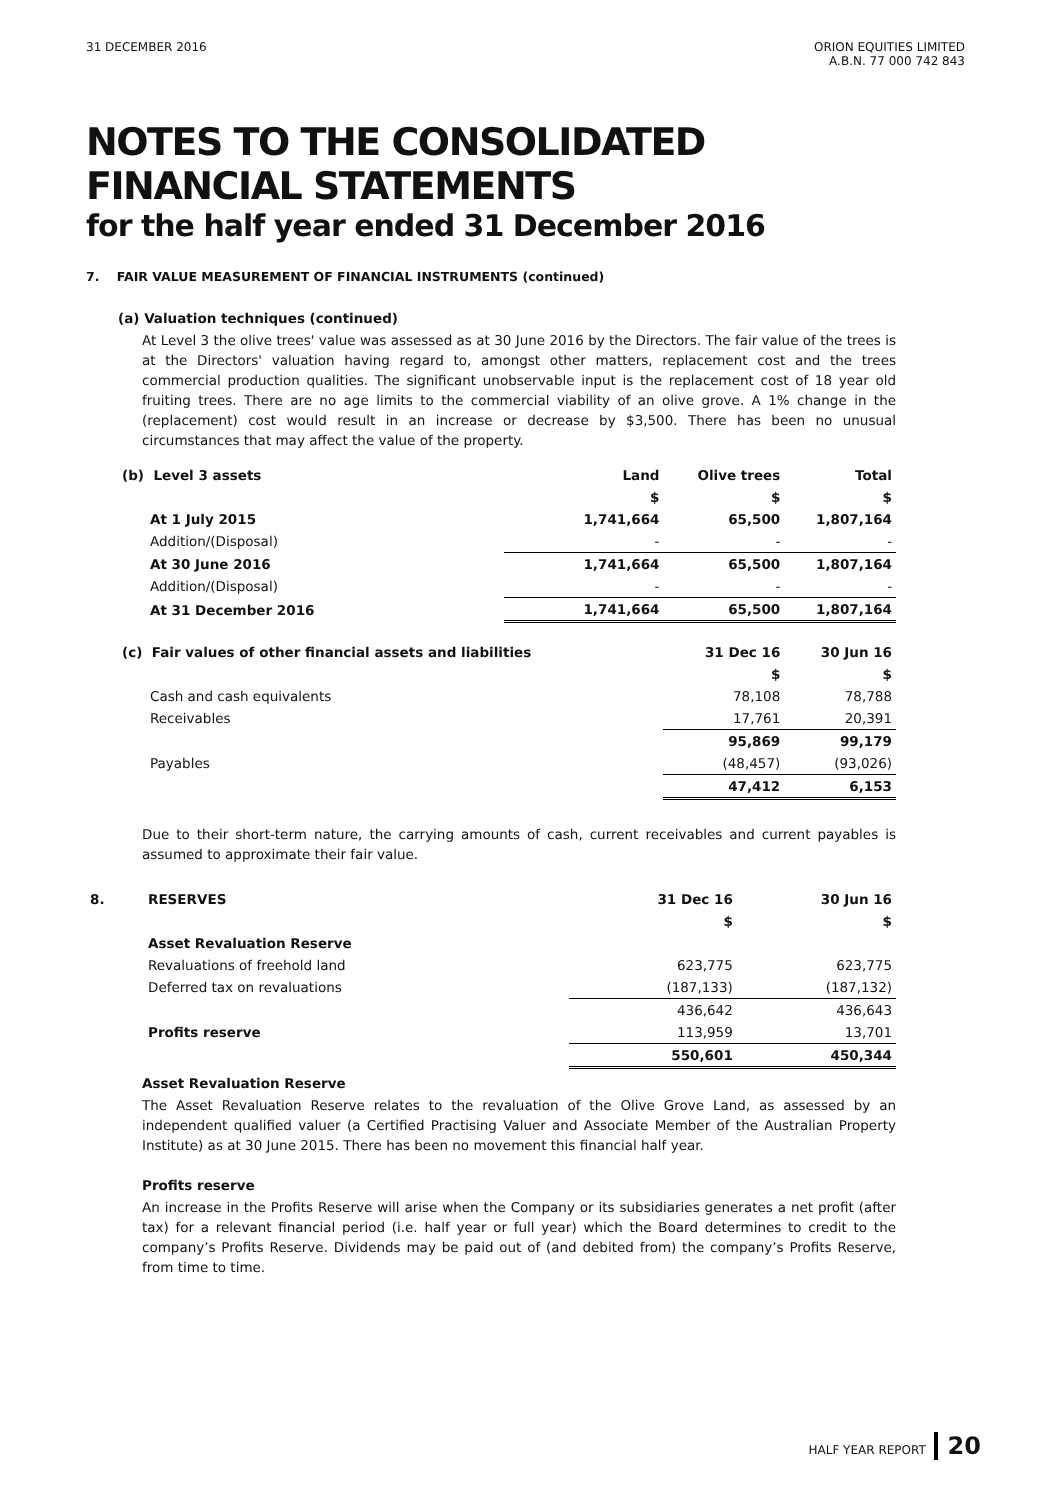31 DECEMBER 2016 ORION EQUITIES LIMITED
A.B.N. 77 000 742 843
NOTES TO THE CONSOLIDATED
FINANCIAL STATEMENTS
for the half year ended 31 December 2016
7. FAIR VALUE MEASUREMENT OF FINANCIAL INSTRUMENTS (continued)
(a) Valuation techniques (continued)
At Level 3 the olive trees' value was assessed as at 30 June 2016 by the Directors. The fair value of the trees is at the Directors' valuation having regard to, amongst other matters, replacement cost and the trees commercial production qualities. The significant unobservable input is the replacement cost of 18 year old fruiting trees. There are no age limits to the commercial viability of an olive grove. A 1% change in the (replacement) cost would result in an increase or decrease by $3,500. There has been no unusual circumstances that may affect the value of the property.
| (b) Level 3 assets | | Land | Olive trees | Total |
| | | $ | $ | $ |
| | At 1 July 2015 | 1,741,664 | 65,500 | 1,807,164 |
| | Addition/(Disposal) | - | - | - |
| | At 30 June 2016 | 1,741,664 | 65,500 | 1,807,164 |
| | Addition/(Disposal) | - | - | - |
| | At 31 December 2016 | 1,741,664 | 65,500 | 1,807,164 |
| (c) Fair values of other financial assets and liabilities | | | 31 Dec 16 | 30 Jun 16 |
| | | | $ | $ |
| | Cash and cash equivalents | | 78,108 | 78,788 |
| | Receivables | | 17,761 | 20,391 |
| | | | 95,869 | 99,179 |
| | Payables | | (48,457) | (93,026) |
| | | | 47,412 | 6,153 |
Due to their short-term nature, the carrying amounts of cash, current receivables and current payables is assumed to approximate their fair value.
| 8. | RESERVES | 31 Dec 16 | 30 Jun 16 |
| | | $ | $ |
| | Asset Revaluation Reserve | | |
| | Revaluations of freehold land | 623,775 | 623,775 |
| | Deferred tax on revaluations | (187,133) | (187,132) |
| | | 436,642 | 436,643 |
| | Profits reserve | 113,959 | 13,701 |
| | | 550,601 | 450,344 |
Asset Revaluation Reserve
The Asset Revaluation Reserve relates to the revaluation of the Olive Grove Land, as assessed by an independent qualified valuer (a Certified Practising Valuer and Associate Member of the Australian Property Institute) as at 30 June 2015. There has been no movement this financial half year.
Profits reserve
An increase in the Profits Reserve will arise when the Company or its subsidiaries generates a net profit (after tax) for a relevant financial period (i.e. half year or full year) which the Board determines to credit to the company’s Profits Reserve. Dividends may be paid out of (and debited from) the company’s Profits Reserve, from time to time.
HALF YEAR REPORT 20